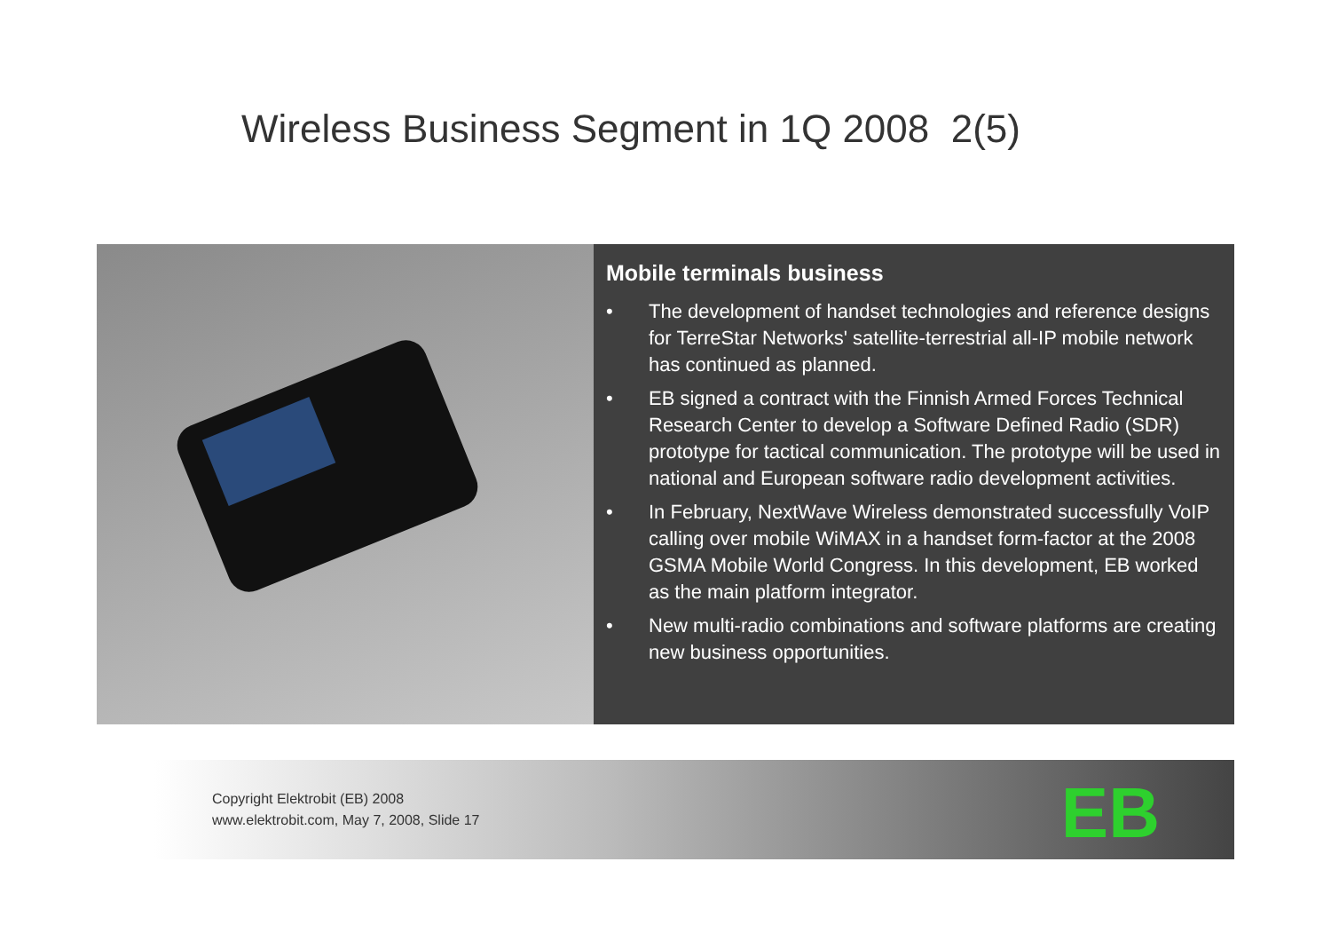Wireless Business Segment in 1Q 2008 2(5)
Mobile terminals business
• The development of handset technologies and reference designs for TerreStar Networks' satellite-terrestrial all-IP mobile network has continued as planned.
• EB signed a contract with the Finnish Armed Forces Technical Research Center to develop a Software Defined Radio (SDR) prototype for tactical communication. The prototype will be used in national and European software radio development activities.
• In February, NextWave Wireless demonstrated successfully VoIP calling over mobile WiMAX in a handset form-factor at the 2008 GSMA Mobile World Congress. In this development, EB worked as the main platform integrator.
• New multi-radio combinations and software platforms are creating new business opportunities.
Copyright Elektrobit (EB) 2008
www.elektrobit.com, May 7, 2008, Slide 17
EB